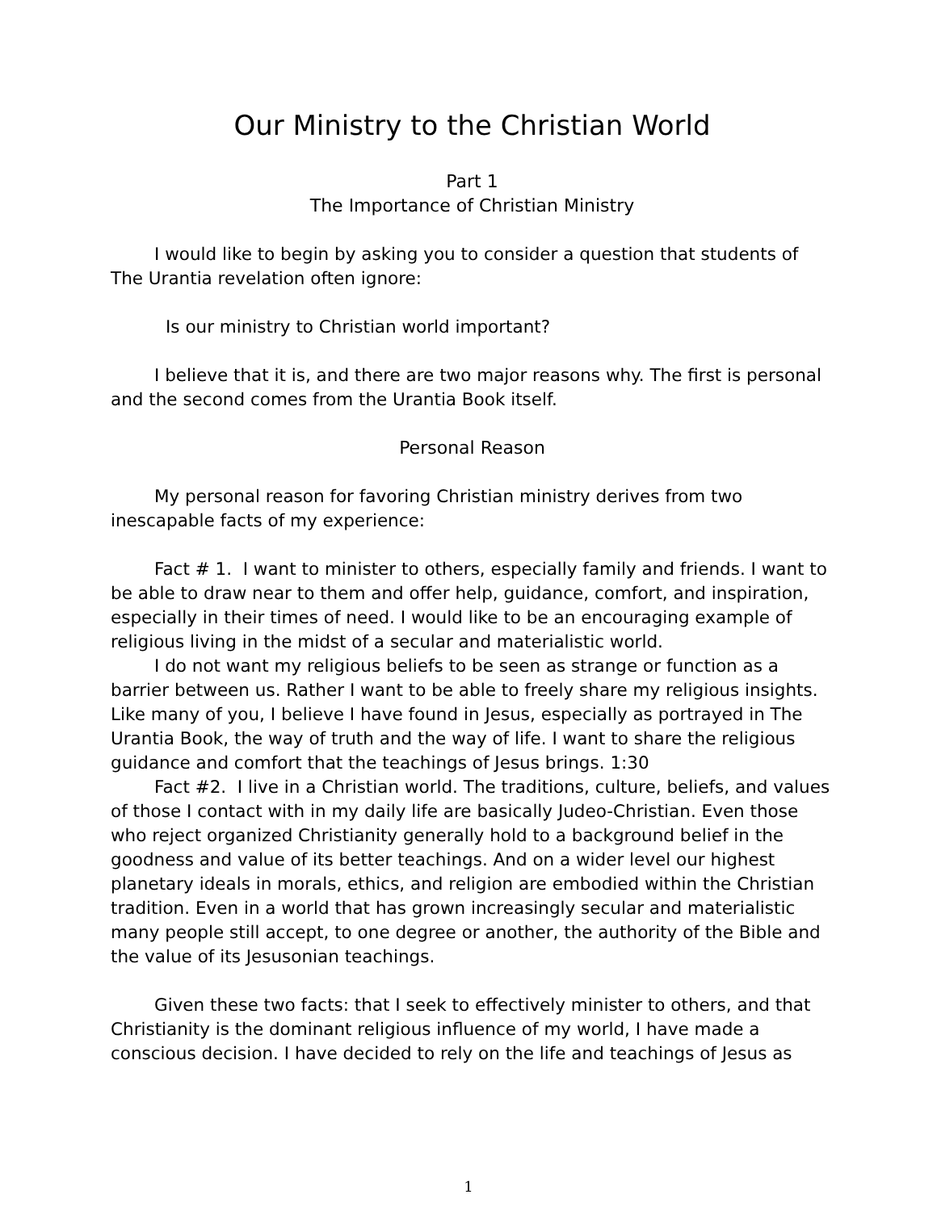Our Ministry to the Christian World
Part 1
The Importance of Christian Ministry
I would like to begin by asking you to consider a question that students of The Urantia revelation often ignore:
Is our ministry to Christian world important?
I believe that it is, and there are two major reasons why. The first is personal and the second comes from the Urantia Book itself.
Personal Reason
My personal reason for favoring Christian ministry derives from two inescapable facts of my experience:
Fact # 1. I want to minister to others, especially family and friends. I want to be able to draw near to them and offer help, guidance, comfort, and inspiration, especially in their times of need. I would like to be an encouraging example of religious living in the midst of a secular and materialistic world.
I do not want my religious beliefs to be seen as strange or function as a barrier between us. Rather I want to be able to freely share my religious insights. Like many of you, I believe I have found in Jesus, especially as portrayed in The Urantia Book, the way of truth and the way of life. I want to share the religious guidance and comfort that the teachings of Jesus brings. 1:30
Fact #2. I live in a Christian world. The traditions, culture, beliefs, and values of those I contact with in my daily life are basically Judeo-Christian. Even those who reject organized Christianity generally hold to a background belief in the goodness and value of its better teachings. And on a wider level our highest planetary ideals in morals, ethics, and religion are embodied within the Christian tradition. Even in a world that has grown increasingly secular and materialistic many people still accept, to one degree or another, the authority of the Bible and the value of its Jesusonian teachings.
Given these two facts: that I seek to effectively minister to others, and that Christianity is the dominant religious influence of my world, I have made a conscious decision. I have decided to rely on the life and teachings of Jesus as
1